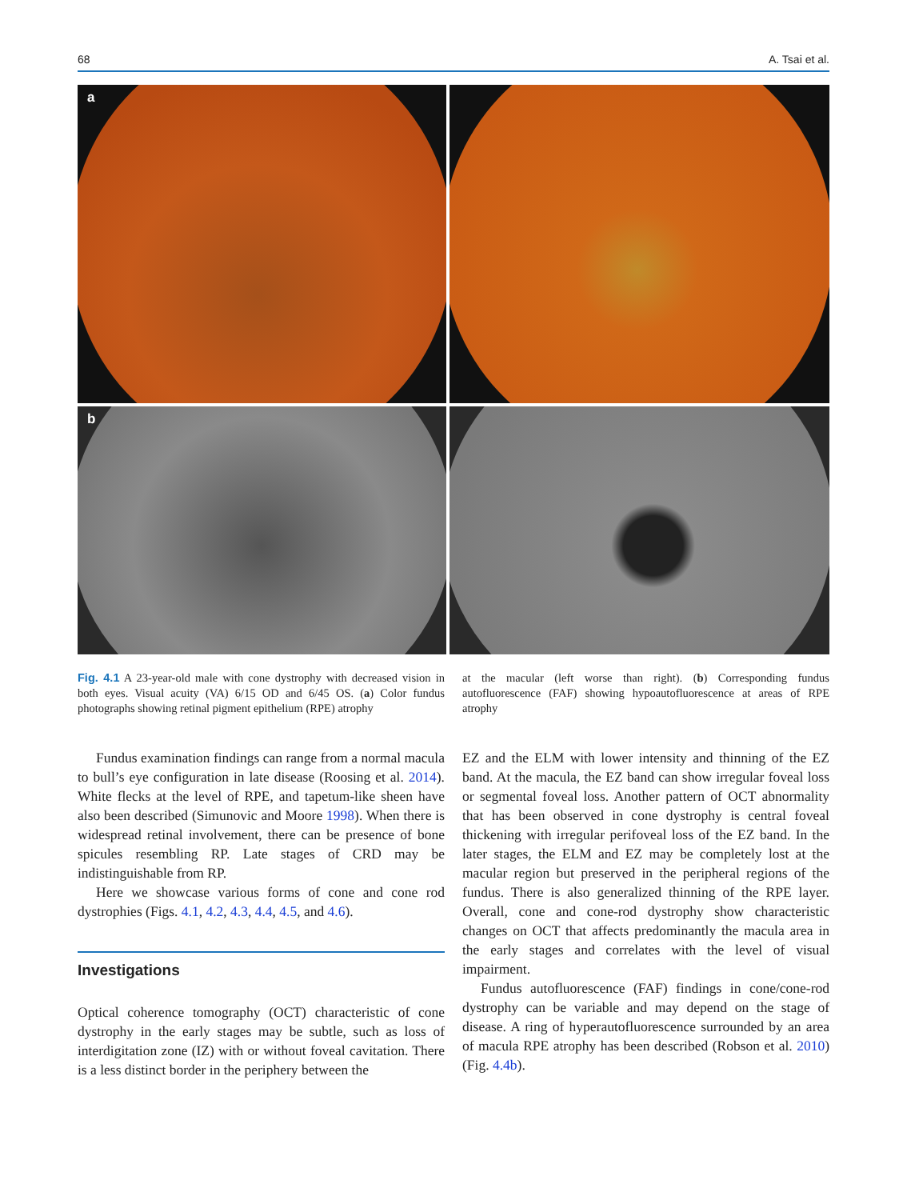68 A. Tsai et al.
a
b
Fig. 4.1 A 23-year-old male with cone dystrophy with decreased vision in both eyes. Visual acuity (VA) 6/15 OD and 6/45 OS. (a) Color fundus photographs showing retinal pigment epithelium (RPE) atrophy
at the macular (left worse than right). (b) Corresponding fundus autofluorescence (FAF) showing hypoautofluorescence at areas of RPE atrophy
Fundus examination findings can range from a normal macula to bull’s eye configuration in late disease (Roosing et al. 2014). White flecks at the level of RPE, and tapetum-like sheen have also been described (Simunovic and Moore 1998). When there is widespread retinal involvement, there can be presence of bone spicules resembling RP. Late stages of CRD may be indistinguishable from RP.
Here we showcase various forms of cone and cone rod dystrophies (Figs. 4.1, 4.2, 4.3, 4.4, 4.5, and 4.6).
Investigations
Optical coherence tomography (OCT) characteristic of cone dystrophy in the early stages may be subtle, such as loss of interdigitation zone (IZ) with or without foveal cavitation. There is a less distinct border in the periphery between the
EZ and the ELM with lower intensity and thinning of the EZ band. At the macula, the EZ band can show irregular foveal loss or segmental foveal loss. Another pattern of OCT abnormality that has been observed in cone dystrophy is central foveal thickening with irregular perifoveal loss of the EZ band. In the later stages, the ELM and EZ may be completely lost at the macular region but preserved in the peripheral regions of the fundus. There is also generalized thinning of the RPE layer. Overall, cone and cone-rod dystrophy show characteristic changes on OCT that affects predominantly the macula area in the early stages and correlates with the level of visual impairment.
Fundus autofluorescence (FAF) findings in cone/cone-rod dystrophy can be variable and may depend on the stage of disease. A ring of hyperautofluorescence surrounded by an area of macula RPE atrophy has been described (Robson et al. 2010) (Fig. 4.4b).